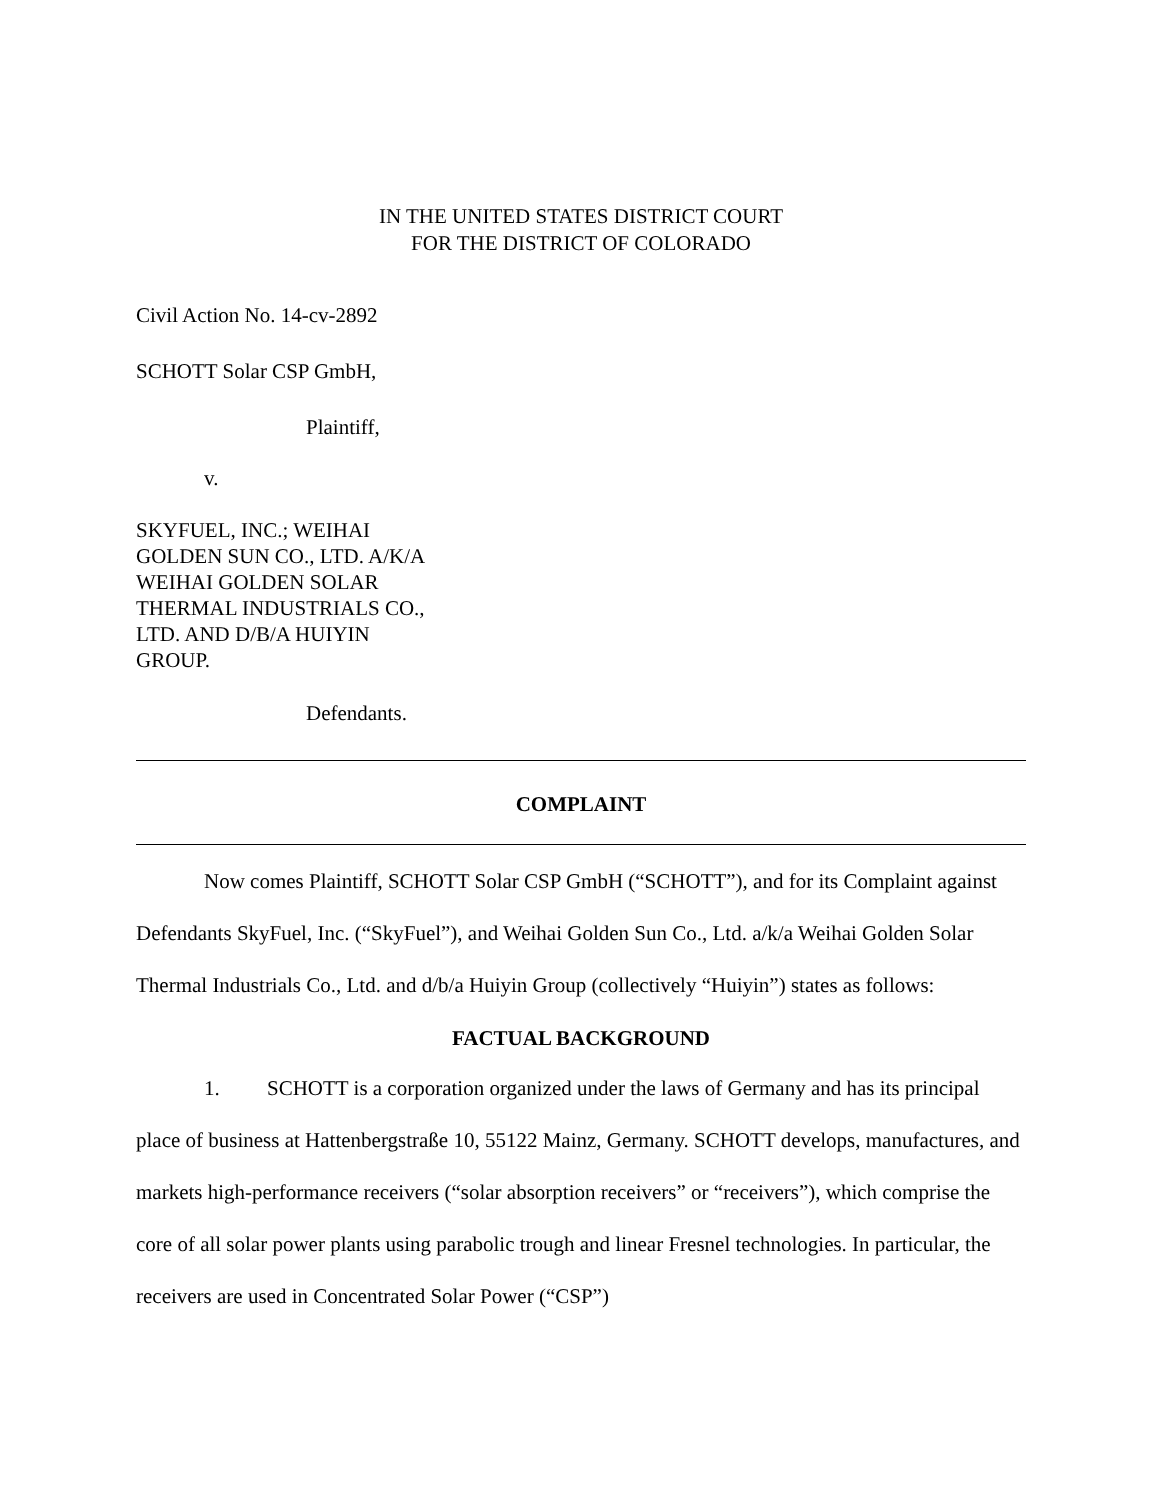IN THE UNITED STATES DISTRICT COURT
FOR THE DISTRICT OF COLORADO
Civil Action No. 14-cv-2892
SCHOTT Solar CSP GmbH,
Plaintiff,
v.
SKYFUEL, INC.; WEIHAI
GOLDEN SUN CO., LTD. A/K/A
WEIHAI GOLDEN SOLAR
THERMAL INDUSTRIALS CO.,
LTD. AND D/B/A HUIYIN
GROUP.
Defendants.
COMPLAINT
Now comes Plaintiff, SCHOTT Solar CSP GmbH (“SCHOTT”), and for its Complaint against Defendants SkyFuel, Inc. (“SkyFuel”), and Weihai Golden Sun Co., Ltd. a/k/a Weihai Golden Solar Thermal Industrials Co., Ltd. and d/b/a Huiyin Group (collectively “Huiyin”) states as follows:
FACTUAL BACKGROUND
1. SCHOTT is a corporation organized under the laws of Germany and has its principal place of business at Hattenbergstraße 10, 55122 Mainz, Germany. SCHOTT develops, manufactures, and markets high-performance receivers (“solar absorption receivers” or “receivers”), which comprise the core of all solar power plants using parabolic trough and linear Fresnel technologies. In particular, the receivers are used in Concentrated Solar Power (“CSP”)